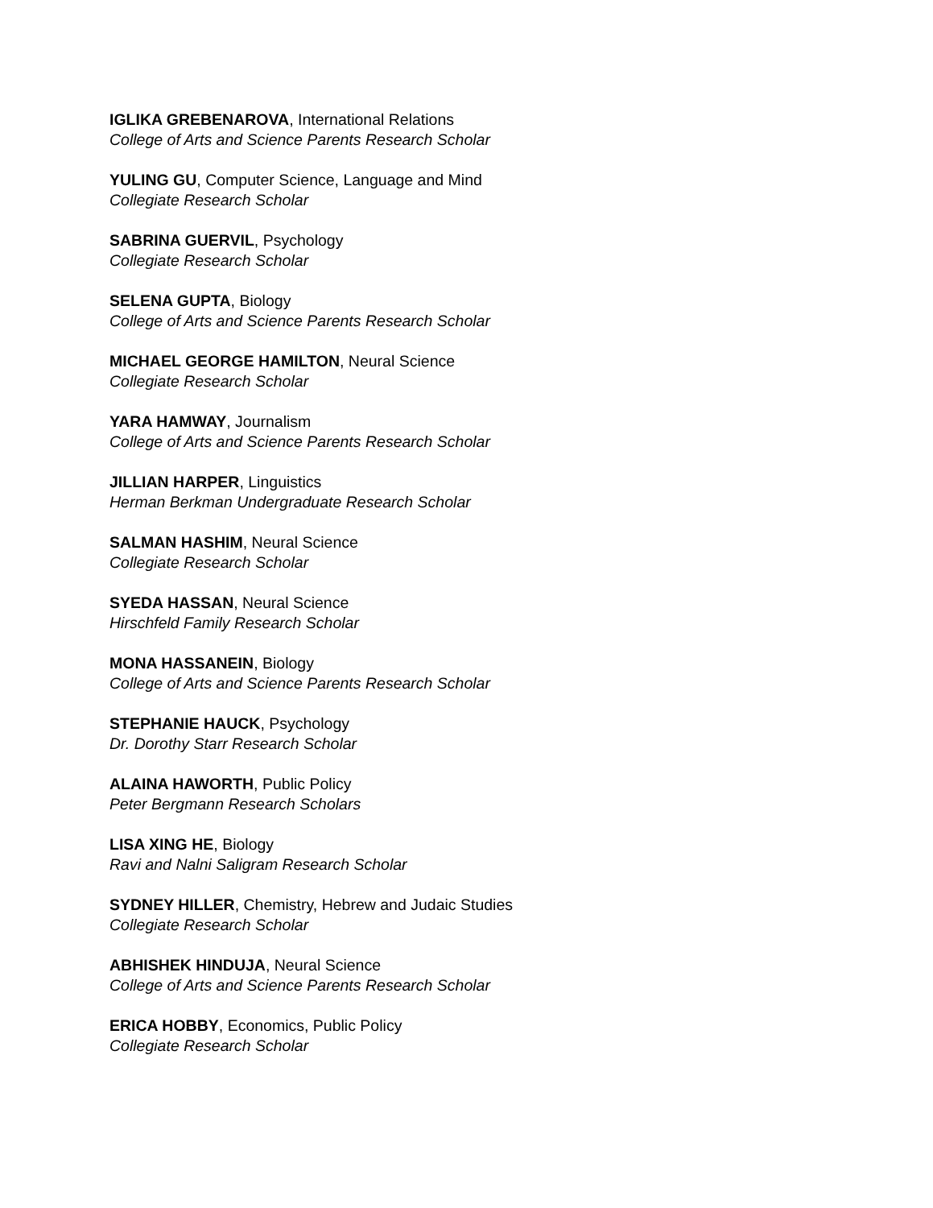IGLIKA GREBENAROVA, International Relations
College of Arts and Science Parents Research Scholar
YULING GU, Computer Science, Language and Mind
Collegiate Research Scholar
SABRINA GUERVIL, Psychology
Collegiate Research Scholar
SELENA GUPTA, Biology
College of Arts and Science Parents Research Scholar
MICHAEL GEORGE HAMILTON, Neural Science
Collegiate Research Scholar
YARA HAMWAY, Journalism
College of Arts and Science Parents Research Scholar
JILLIAN HARPER, Linguistics
Herman Berkman Undergraduate Research Scholar
SALMAN HASHIM, Neural Science
Collegiate Research Scholar
SYEDA HASSAN, Neural Science
Hirschfeld Family Research Scholar
MONA HASSANEIN, Biology
College of Arts and Science Parents Research Scholar
STEPHANIE HAUCK, Psychology
Dr. Dorothy Starr Research Scholar
ALAINA HAWORTH, Public Policy
Peter Bergmann Research Scholars
LISA XING HE, Biology
Ravi and Nalni Saligram Research Scholar
SYDNEY HILLER, Chemistry, Hebrew and Judaic Studies
Collegiate Research Scholar
ABHISHEK HINDUJA, Neural Science
College of Arts and Science Parents Research Scholar
ERICA HOBBY, Economics, Public Policy
Collegiate Research Scholar